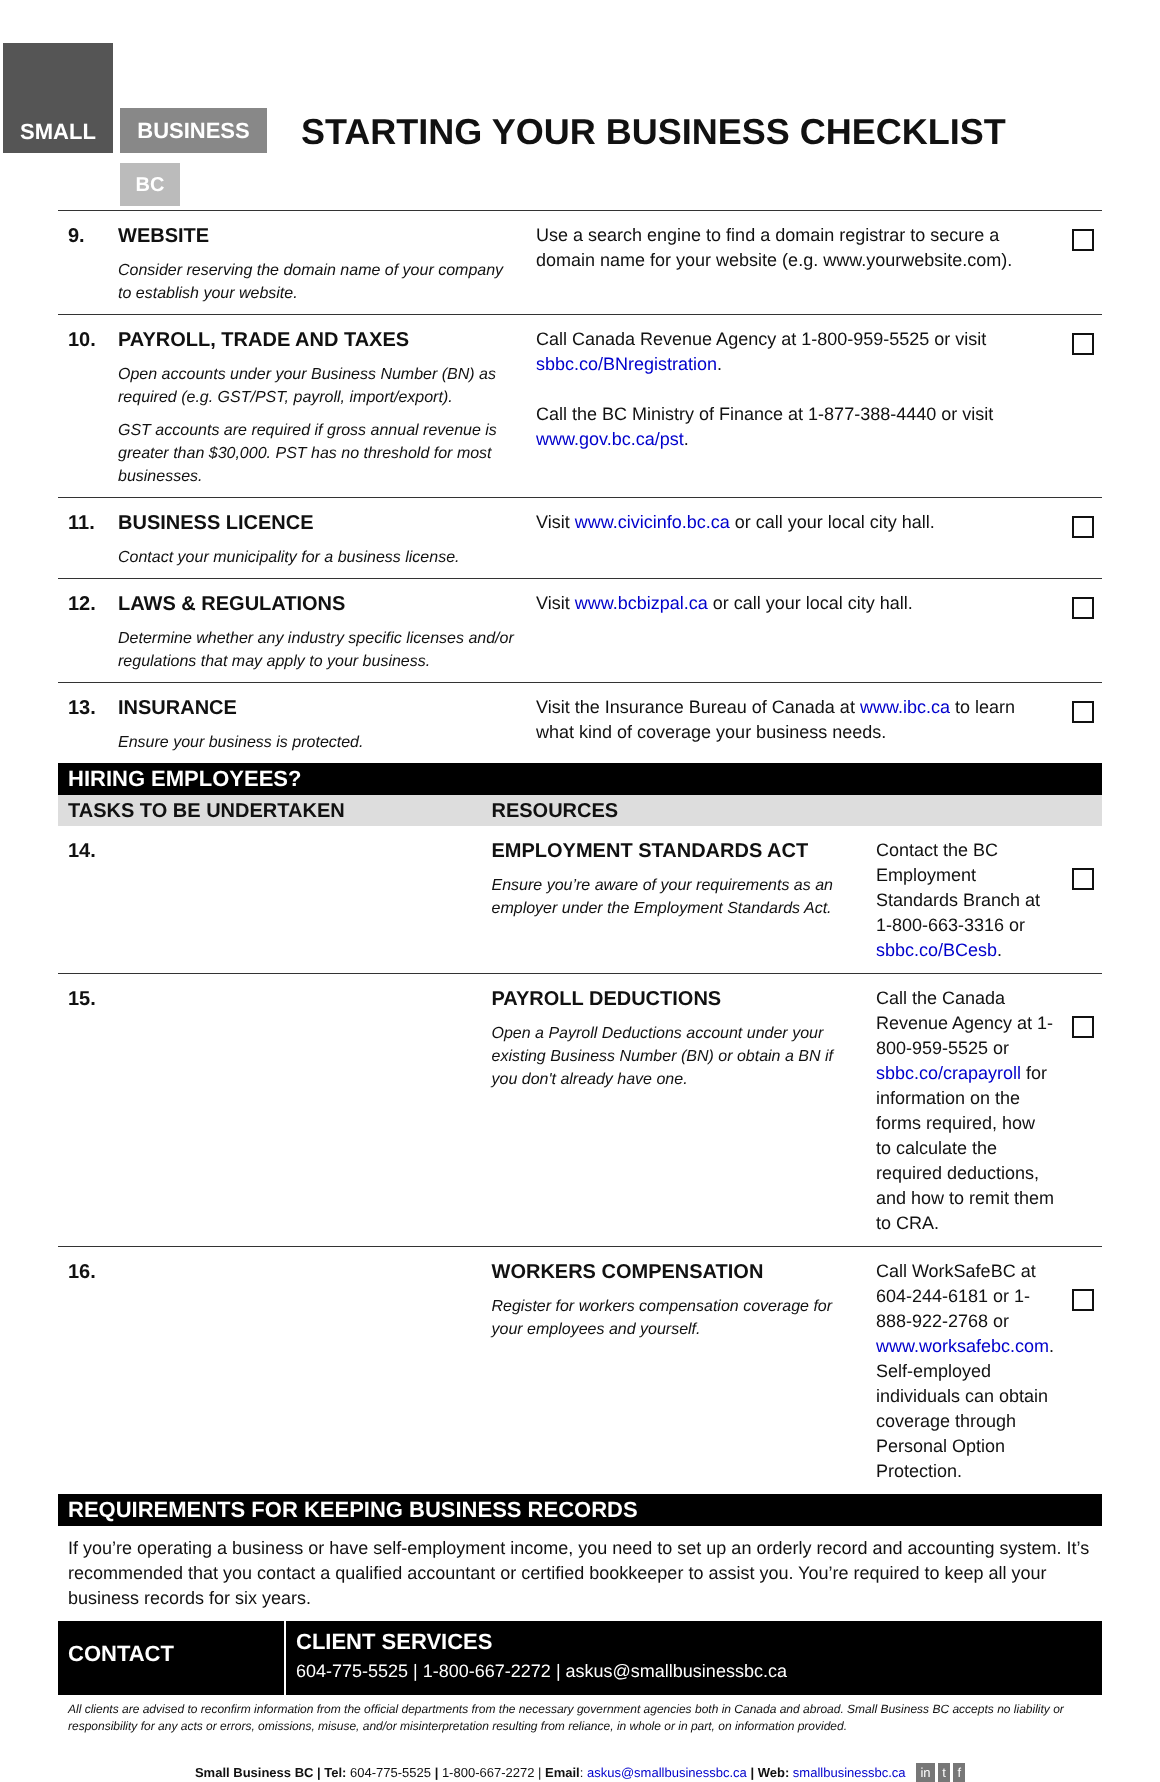SMALL
BUSINESS
BC
STARTING YOUR BUSINESS CHECKLIST
| 9. | WEBSITE Consider reserving the domain name of your company to establish your website. | Use a search engine to find a domain registrar to secure a domain name for your website (e.g. www.yourwebsite.com). | |
| 10. | PAYROLL, TRADE AND TAXES Open accounts under your Business Number (BN) as required (e.g. GST/PST, payroll, import/export). GST accounts are required if gross annual revenue is greater than $30,000. PST has no threshold for most businesses. | Call Canada Revenue Agency at 1-800-959-5525 or visit sbbc.co/BNregistration . Call the BC Ministry of Finance at 1-877-388-4440 or visit www.gov.bc.ca/pst . | |
| 11. | BUSINESS LICENCE Contact your municipality for a business license. | Visit www.civicinfo.bc.ca or call your local city hall. | |
| 12. | LAWS & REGULATIONS Determine whether any industry specific licenses and/or regulations that may apply to your business. | Visit www.bcbizpal.ca or call your local city hall. | |
| 13. | INSURANCE Ensure your business is protected. | Visit the Insurance Bureau of Canada at www.ibc.ca to learn what kind of coverage your business needs. | |
HIRING EMPLOYEES?
| TASKS TO BE UNDERTAKEN | RESOURCES | | |
| --- | --- | --- | --- |
| 14. | EMPLOYMENT STANDARDS ACT Ensure you’re aware of your requirements as an employer under the Employment Standards Act. | Contact the BC Employment Standards Branch at 1-800-663-3316 or sbbc.co/BCesb . | |
| 15. | PAYROLL DEDUCTIONS Open a Payroll Deductions account under your existing Business Number (BN) or obtain a BN if you don't already have one. | Call the Canada Revenue Agency at 1-800-959-5525 or sbbc.co/crapayroll for information on the forms required, how to calculate the required deductions, and how to remit them to CRA. | |
| 16. | WORKERS COMPENSATION Register for workers compensation coverage for your employees and yourself. | Call WorkSafeBC at 604-244-6181 or 1-888-922-2768 or www.worksafebc.com . Self-employed individuals can obtain coverage through Personal Option Protection. | |
REQUIREMENTS FOR KEEPING BUSINESS RECORDS
If you’re operating a business or have self-employment income, you need to set up an orderly record and accounting system. It’s recommended that you contact a qualified accountant or certified bookkeeper to assist you. You’re required to keep all your business records for six years.
CONTACT
CLIENT SERVICES
604-775-5525 | 1-800-667-2272 | askus@smallbusinessbc.ca
All clients are advised to reconfirm information from the official departments from the necessary government agencies both in Canada and abroad. Small Business BC accepts no liability or responsibility for any acts or errors, omissions, misuse, and/or misinterpretation resulting from reliance, in whole or in part, on information provided.
Small Business BC | Tel: 604-775-5525 | 1-800-667-2272 | Email: askus@smallbusinessbc.ca | Web: smallbusinessbc.ca in t f